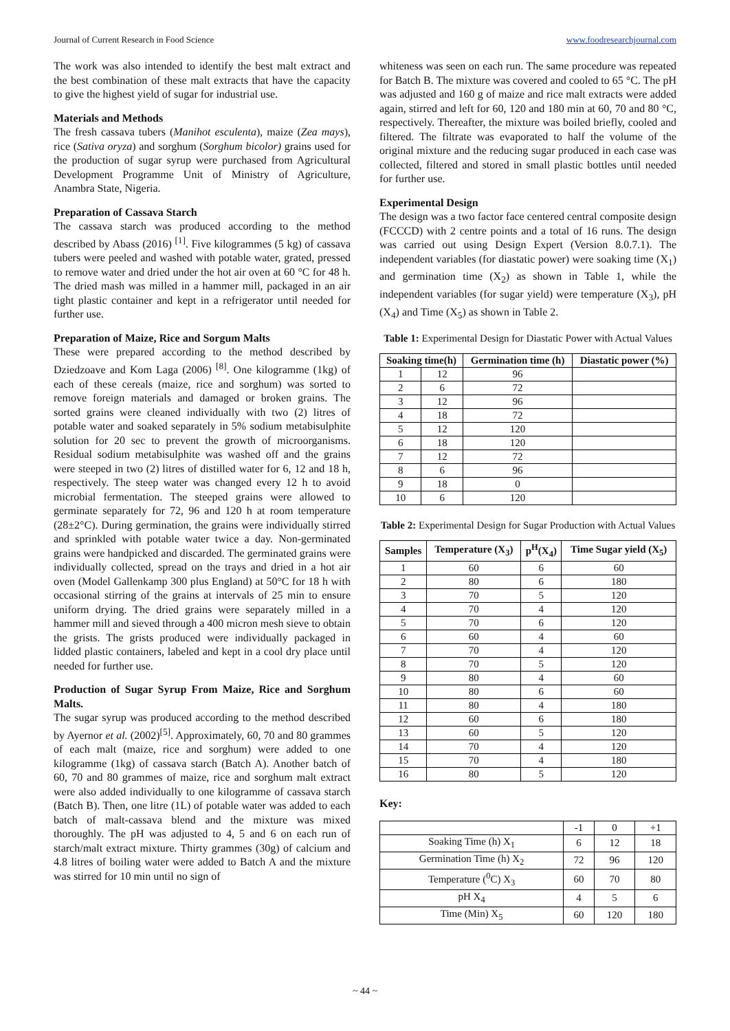Journal of Current Research in Food Science www.foodresearchjournal.com
The work was also intended to identify the best malt extract and the best combination of these malt extracts that have the capacity to give the highest yield of sugar for industrial use.
Materials and Methods
The fresh cassava tubers (Manihot esculenta), maize (Zea mays), rice (Sativa oryza) and sorghum (Sorghum bicolor) grains used for the production of sugar syrup were purchased from Agricultural Development Programme Unit of Ministry of Agriculture, Anambra State, Nigeria.
Preparation of Cassava Starch
The cassava starch was produced according to the method described by Abass (2016) <sup>[1]</sup>. Five kilogrammes (5 kg) of cassava tubers were peeled and washed with potable water, grated, pressed to remove water and dried under the hot air oven at 60 °C for 48 h. The dried mash was milled in a hammer mill, packaged in an air tight plastic container and kept in a refrigerator until needed for further use.
Preparation of Maize, Rice and Sorgum Malts
These were prepared according to the method described by Dziedzoave and Kom Laga (2006) <sup>[8]</sup>. One kilogramme (1kg) of each of these cereals (maize, rice and sorghum) was sorted to remove foreign materials and damaged or broken grains. The sorted grains were cleaned individually with two (2) litres of potable water and soaked separately in 5% sodium metabisulphite solution for 20 sec to prevent the growth of microorganisms. Residual sodium metabisulphite was washed off and the grains were steeped in two (2) litres of distilled water for 6, 12 and 18 h, respectively. The steep water was changed every 12 h to avoid microbial fermentation. The steeped grains were allowed to germinate separately for 72, 96 and 120 h at room temperature (28±2°C). During germination, the grains were individually stirred and sprinkled with potable water twice a day. Non-germinated grains were handpicked and discarded. The germinated grains were individually collected, spread on the trays and dried in a hot air oven (Model Gallenkamp 300 plus England) at 50°C for 18 h with occasional stirring of the grains at intervals of 25 min to ensure uniform drying. The dried grains were separately milled in a hammer mill and sieved through a 400 micron mesh sieve to obtain the grists. The grists produced were individually packaged in lidded plastic containers, labeled and kept in a cool dry place until needed for further use.
Production of Sugar Syrup From Maize, Rice and Sorghum Malts.
The sugar syrup was produced according to the method described by Ayernor et al. (2002)<sup>[5]</sup>. Approximately, 60, 70 and 80 grammes of each malt (maize, rice and sorghum) were added to one kilogramme (1kg) of cassava starch (Batch A). Another batch of 60, 70 and 80 grammes of maize, rice and sorghum malt extract were also added individually to one kilogramme of cassava starch (Batch B). Then, one litre (1L) of potable water was added to each batch of malt-cassava blend and the mixture was mixed thoroughly. The pH was adjusted to 4, 5 and 6 on each run of starch/malt extract mixture. Thirty grammes (30g) of calcium and 4.8 litres of boiling water were added to Batch A and the mixture was stirred for 10 min until no sign of
whiteness was seen on each run. The same procedure was repeated for Batch B. The mixture was covered and cooled to 65 °C. The pH was adjusted and 160 g of maize and rice malt extracts were added again, stirred and left for 60, 120 and 180 min at 60, 70 and 80 °C, respectively. Thereafter, the mixture was boiled briefly, cooled and filtered. The filtrate was evaporated to half the volume of the original mixture and the reducing sugar produced in each case was collected, filtered and stored in small plastic bottles until needed for further use.
Experimental Design
The design was a two factor face centered central composite design (FCCCD) with 2 centre points and a total of 16 runs. The design was carried out using Design Expert (Version 8.0.7.1). The independent variables (for diastatic power) were soaking time (X<sub>1</sub>) and germination time (X<sub>2</sub>) as shown in Table 1, while the independent variables (for sugar yield) were temperature (X<sub>3</sub>), pH (X<sub>4</sub>) and Time (X<sub>5</sub>) as shown in Table 2.
Table 1: Experimental Design for Diastatic Power with Actual Values
| Soaking time(h) | | Germination time (h) | Diastatic power (%) |
| --- | --- | --- | --- |
| 1 | 12 | 96 | |
| 2 | 6 | 72 | |
| 3 | 12 | 96 | |
| 4 | 18 | 72 | |
| 5 | 12 | 120 | |
| 6 | 18 | 120 | |
| 7 | 12 | 72 | |
| 8 | 6 | 96 | |
| 9 | 18 | 0 | |
| 10 | 6 | 120 | |
Table 2: Experimental Design for Sugar Production with Actual Values
| Samples | Temperature (X<sub>3</sub>) | p<sup>H</sup>(X<sub>4</sub>) | Time Sugar yield (X<sub>5</sub>) |
| --- | --- | --- | --- |
| 1 | 60 | 6 | 60 |
| 2 | 80 | 6 | 180 |
| 3 | 70 | 5 | 120 |
| 4 | 70 | 4 | 120 |
| 5 | 70 | 6 | 120 |
| 6 | 60 | 4 | 60 |
| 7 | 70 | 4 | 120 |
| 8 | 70 | 5 | 120 |
| 9 | 80 | 4 | 60 |
| 10 | 80 | 6 | 60 |
| 11 | 80 | 4 | 180 |
| 12 | 60 | 6 | 180 |
| 13 | 60 | 5 | 120 |
| 14 | 70 | 4 | 120 |
| 15 | 70 | 4 | 180 |
| 16 | 80 | 5 | 120 |
Key:
| | -1 | 0 | +1 |
| Soaking Time (h) X<sub>1</sub> | 6 | 12 | 18 |
| Germination Time (h) X<sub>2</sub> | 72 | 96 | 120 |
| Temperature (<sup>0</sup>C) X<sub>3</sub> | 60 | 70 | 80 |
| pH X<sub>4</sub> | 4 | 5 | 6 |
| Time (Min) X<sub>5</sub> | 60 | 120 | 180 |
~ 44 ~